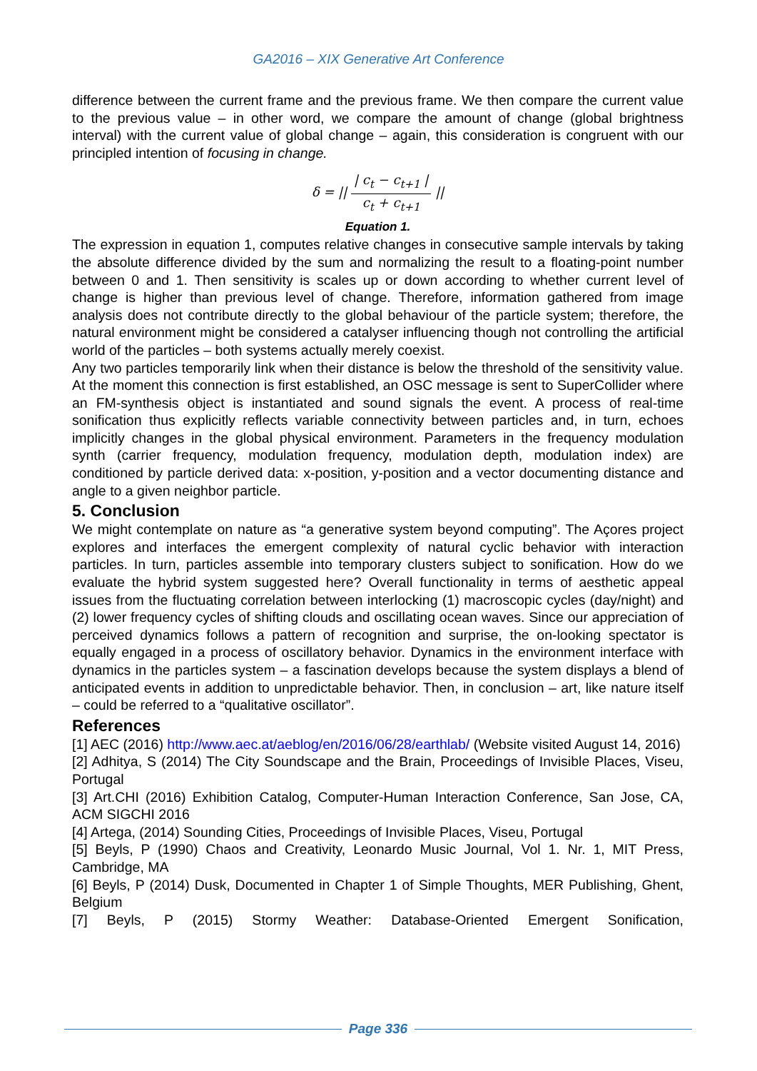GA2016 – XIX Generative Art Conference
difference between the current frame and the previous frame. We then compare the current value to the previous value – in other word, we compare the amount of change (global brightness interval) with the current value of global change – again, this consideration is congruent with our principled intention of focusing in change.
δ = || | c<sub>t</sub> − c<sub>t+1</sub> | c<sub>t</sub> + c<sub>t+1</sub> ||
Equation 1.
The expression in equation 1, computes relative changes in consecutive sample intervals by taking the absolute difference divided by the sum and normalizing the result to a floating-point number between 0 and 1. Then sensitivity is scales up or down according to whether current level of change is higher than previous level of change. Therefore, information gathered from image analysis does not contribute directly to the global behaviour of the particle system; therefore, the natural environment might be considered a catalyser influencing though not controlling the artificial world of the particles – both systems actually merely coexist.
Any two particles temporarily link when their distance is below the threshold of the sensitivity value. At the moment this connection is first established, an OSC message is sent to SuperCollider where an FM-synthesis object is instantiated and sound signals the event. A process of real-time sonification thus explicitly reflects variable connectivity between particles and, in turn, echoes implicitly changes in the global physical environment. Parameters in the frequency modulation synth (carrier frequency, modulation frequency, modulation depth, modulation index) are conditioned by particle derived data: x-position, y-position and a vector documenting distance and angle to a given neighbor particle.
5. Conclusion
We might contemplate on nature as “a generative system beyond computing”. The Açores project explores and interfaces the emergent complexity of natural cyclic behavior with interaction particles. In turn, particles assemble into temporary clusters subject to sonification. How do we evaluate the hybrid system suggested here? Overall functionality in terms of aesthetic appeal issues from the fluctuating correlation between interlocking (1) macroscopic cycles (day/night) and (2) lower frequency cycles of shifting clouds and oscillating ocean waves. Since our appreciation of perceived dynamics follows a pattern of recognition and surprise, the on-looking spectator is equally engaged in a process of oscillatory behavior. Dynamics in the environment interface with dynamics in the particles system – a fascination develops because the system displays a blend of anticipated events in addition to unpredictable behavior. Then, in conclusion – art, like nature itself – could be referred to a “qualitative oscillator”.
References
[1] AEC (2016) http://www.aec.at/aeblog/en/2016/06/28/earthlab/ (Website visited August 14, 2016)
[2] Adhitya, S (2014) The City Soundscape and the Brain, Proceedings of Invisible Places, Viseu, Portugal
[3] Art.CHI (2016) Exhibition Catalog, Computer-Human Interaction Conference, San Jose, CA, ACM SIGCHI 2016
[4] Artega, (2014) Sounding Cities, Proceedings of Invisible Places, Viseu, Portugal
[5] Beyls, P (1990) Chaos and Creativity, Leonardo Music Journal, Vol 1. Nr. 1, MIT Press, Cambridge, MA
[6] Beyls, P (2014) Dusk, Documented in Chapter 1 of Simple Thoughts, MER Publishing, Ghent, Belgium
[7] Beyls, P (2015) Stormy Weather: Database-Oriented Emergent Sonification,
Page 336